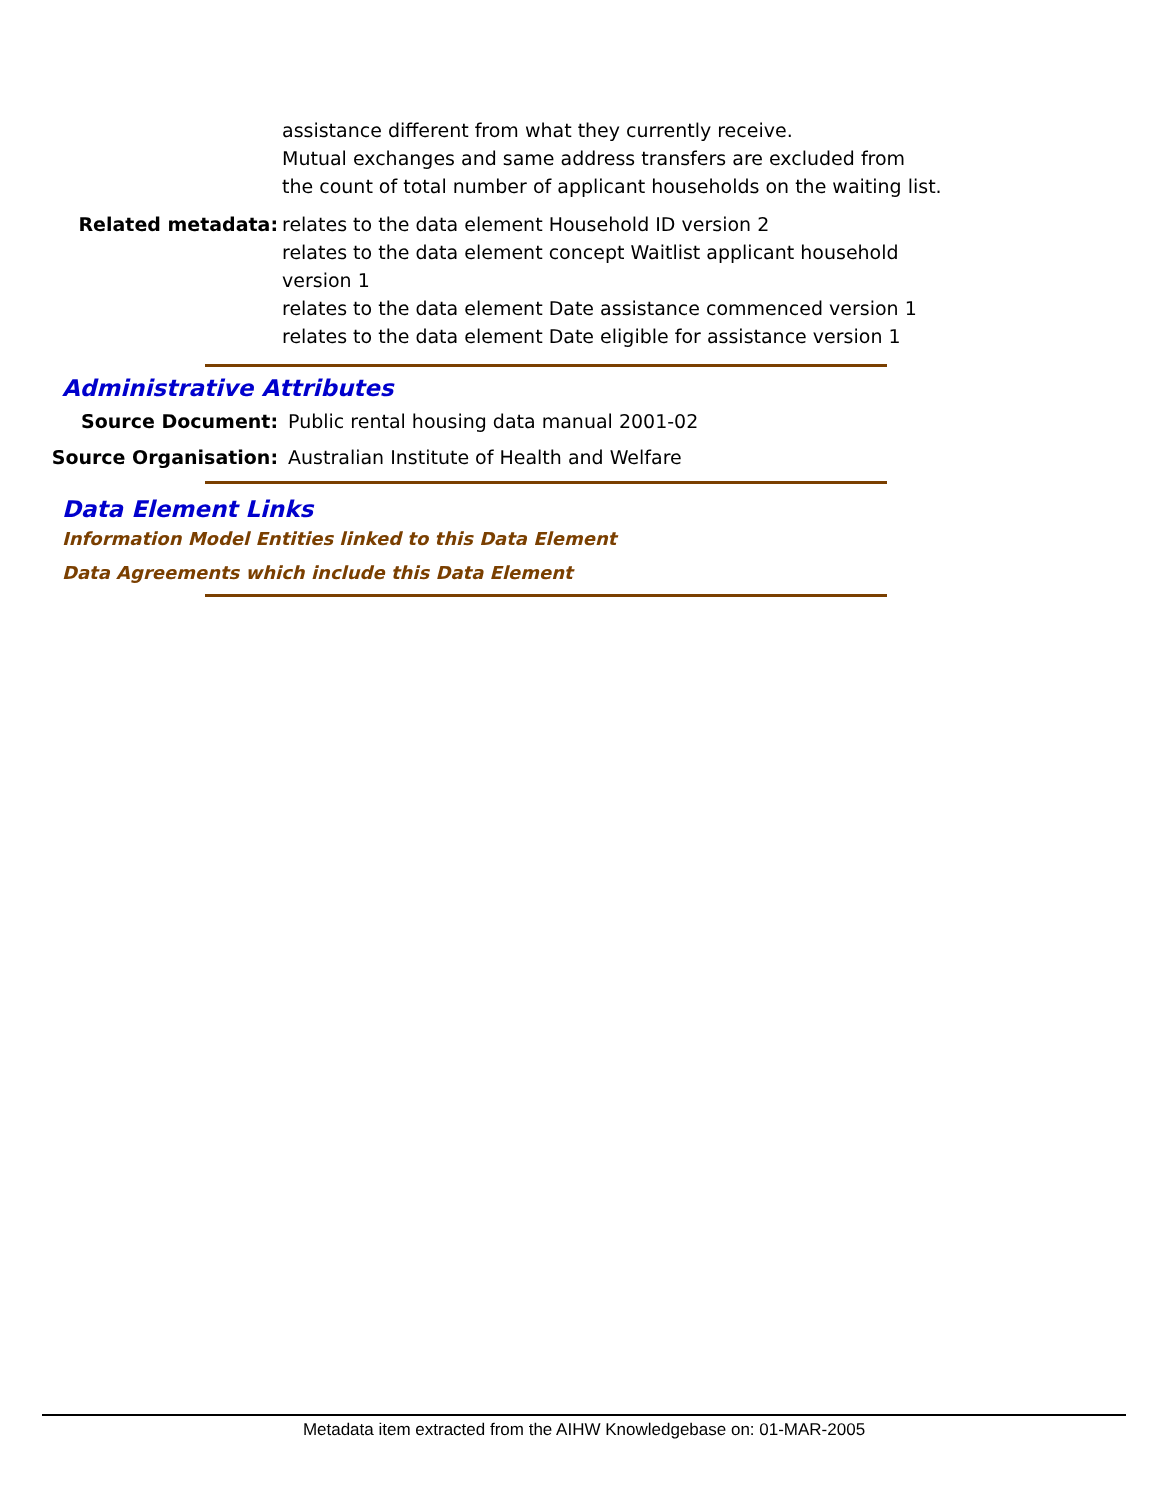assistance different from what they currently receive.
Mutual exchanges and same address transfers are excluded from the count of total number of applicant households on the waiting list.
Related metadata: relates to the data element Household ID version 2
relates to the data element concept Waitlist applicant household version 1
relates to the data element Date assistance commenced version 1
relates to the data element Date eligible for assistance version 1
Administrative Attributes
Source Document: Public rental housing data manual 2001-02
Source Organisation: Australian Institute of Health and Welfare
Data Element Links
Information Model Entities linked to this Data Element
Data Agreements which include this Data Element
Metadata item extracted from the AIHW Knowledgebase on: 01-MAR-2005